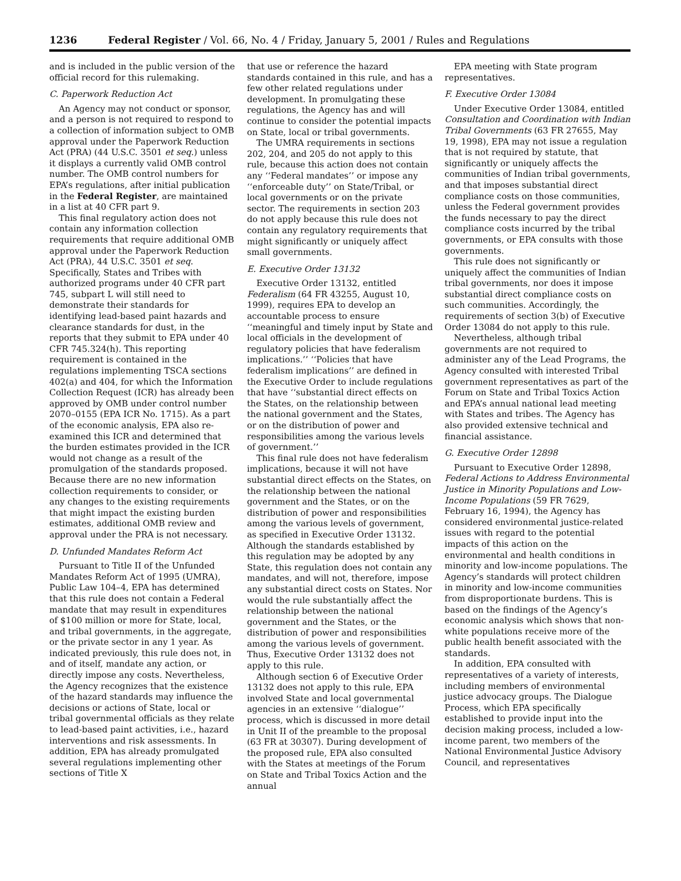1236 Federal Register / Vol. 66, No. 4 / Friday, January 5, 2001 / Rules and Regulations
and is included in the public version of the official record for this rulemaking.
C. Paperwork Reduction Act
An Agency may not conduct or sponsor, and a person is not required to respond to a collection of information subject to OMB approval under the Paperwork Reduction Act (PRA) (44 U.S.C. 3501 et seq.) unless it displays a currently valid OMB control number. The OMB control numbers for EPA’s regulations, after initial publication in the Federal Register, are maintained in a list at 40 CFR part 9.
This final regulatory action does not contain any information collection requirements that require additional OMB approval under the Paperwork Reduction Act (PRA), 44 U.S.C. 3501 et seq. Specifically, States and Tribes with authorized programs under 40 CFR part 745, subpart L will still need to demonstrate their standards for identifying lead-based paint hazards and clearance standards for dust, in the reports that they submit to EPA under 40 CFR 745.324(h). This reporting requirement is contained in the regulations implementing TSCA sections 402(a) and 404, for which the Information Collection Request (ICR) has already been approved by OMB under control number 2070–0155 (EPA ICR No. 1715). As a part of the economic analysis, EPA also re-examined this ICR and determined that the burden estimates provided in the ICR would not change as a result of the promulgation of the standards proposed. Because there are no new information collection requirements to consider, or any changes to the existing requirements that might impact the existing burden estimates, additional OMB review and approval under the PRA is not necessary.
D. Unfunded Mandates Reform Act
Pursuant to Title II of the Unfunded Mandates Reform Act of 1995 (UMRA), Public Law 104–4, EPA has determined that this rule does not contain a Federal mandate that may result in expenditures of $100 million or more for State, local, and tribal governments, in the aggregate, or the private sector in any 1 year. As indicated previously, this rule does not, in and of itself, mandate any action, or directly impose any costs. Nevertheless, the Agency recognizes that the existence of the hazard standards may influence the decisions or actions of State, local or tribal governmental officials as they relate to lead-based paint activities, i.e., hazard interventions and risk assessments. In addition, EPA has already promulgated several regulations implementing other sections of Title X
that use or reference the hazard standards contained in this rule, and has a few other related regulations under development. In promulgating these regulations, the Agency has and will continue to consider the potential impacts on State, local or tribal governments.
The UMRA requirements in sections 202, 204, and 205 do not apply to this rule, because this action does not contain any ‘‘Federal mandates’’ or impose any ‘‘enforceable duty’’ on State/Tribal, or local governments or on the private sector. The requirements in section 203 do not apply because this rule does not contain any regulatory requirements that might significantly or uniquely affect small governments.
E. Executive Order 13132
Executive Order 13132, entitled Federalism (64 FR 43255, August 10, 1999), requires EPA to develop an accountable process to ensure ‘‘meaningful and timely input by State and local officials in the development of regulatory policies that have federalism implications.’’ ‘‘Policies that have federalism implications’’ are defined in the Executive Order to include regulations that have ‘‘substantial direct effects on the States, on the relationship between the national government and the States, or on the distribution of power and responsibilities among the various levels of government.’’
This final rule does not have federalism implications, because it will not have substantial direct effects on the States, on the relationship between the national government and the States, or on the distribution of power and responsibilities among the various levels of government, as specified in Executive Order 13132. Although the standards established by this regulation may be adopted by any State, this regulation does not contain any mandates, and will not, therefore, impose any substantial direct costs on States. Nor would the rule substantially affect the relationship between the national government and the States, or the distribution of power and responsibilities among the various levels of government. Thus, Executive Order 13132 does not apply to this rule.
Although section 6 of Executive Order 13132 does not apply to this rule, EPA involved State and local governmental agencies in an extensive ‘‘dialogue’’ process, which is discussed in more detail in Unit II of the preamble to the proposal (63 FR at 30307). During development of the proposed rule, EPA also consulted with the States at meetings of the Forum on State and Tribal Toxics Action and the annual
EPA meeting with State program representatives.
F. Executive Order 13084
Under Executive Order 13084, entitled Consultation and Coordination with Indian Tribal Governments (63 FR 27655, May 19, 1998), EPA may not issue a regulation that is not required by statute, that significantly or uniquely affects the communities of Indian tribal governments, and that imposes substantial direct compliance costs on those communities, unless the Federal government provides the funds necessary to pay the direct compliance costs incurred by the tribal governments, or EPA consults with those governments.
This rule does not significantly or uniquely affect the communities of Indian tribal governments, nor does it impose substantial direct compliance costs on such communities. Accordingly, the requirements of section 3(b) of Executive Order 13084 do not apply to this rule.
Nevertheless, although tribal governments are not required to administer any of the Lead Programs, the Agency consulted with interested Tribal government representatives as part of the Forum on State and Tribal Toxics Action and EPA’s annual national lead meeting with States and tribes. The Agency has also provided extensive technical and financial assistance.
G. Executive Order 12898
Pursuant to Executive Order 12898, Federal Actions to Address Environmental Justice in Minority Populations and Low-Income Populations (59 FR 7629, February 16, 1994), the Agency has considered environmental justice-related issues with regard to the potential impacts of this action on the environmental and health conditions in minority and low-income populations. The Agency’s standards will protect children in minority and low-income communities from disproportionate burdens. This is based on the findings of the Agency’s economic analysis which shows that non-white populations receive more of the public health benefit associated with the standards.
In addition, EPA consulted with representatives of a variety of interests, including members of environmental justice advocacy groups. The Dialogue Process, which EPA specifically established to provide input into the decision making process, included a low-income parent, two members of the National Environmental Justice Advisory Council, and representatives